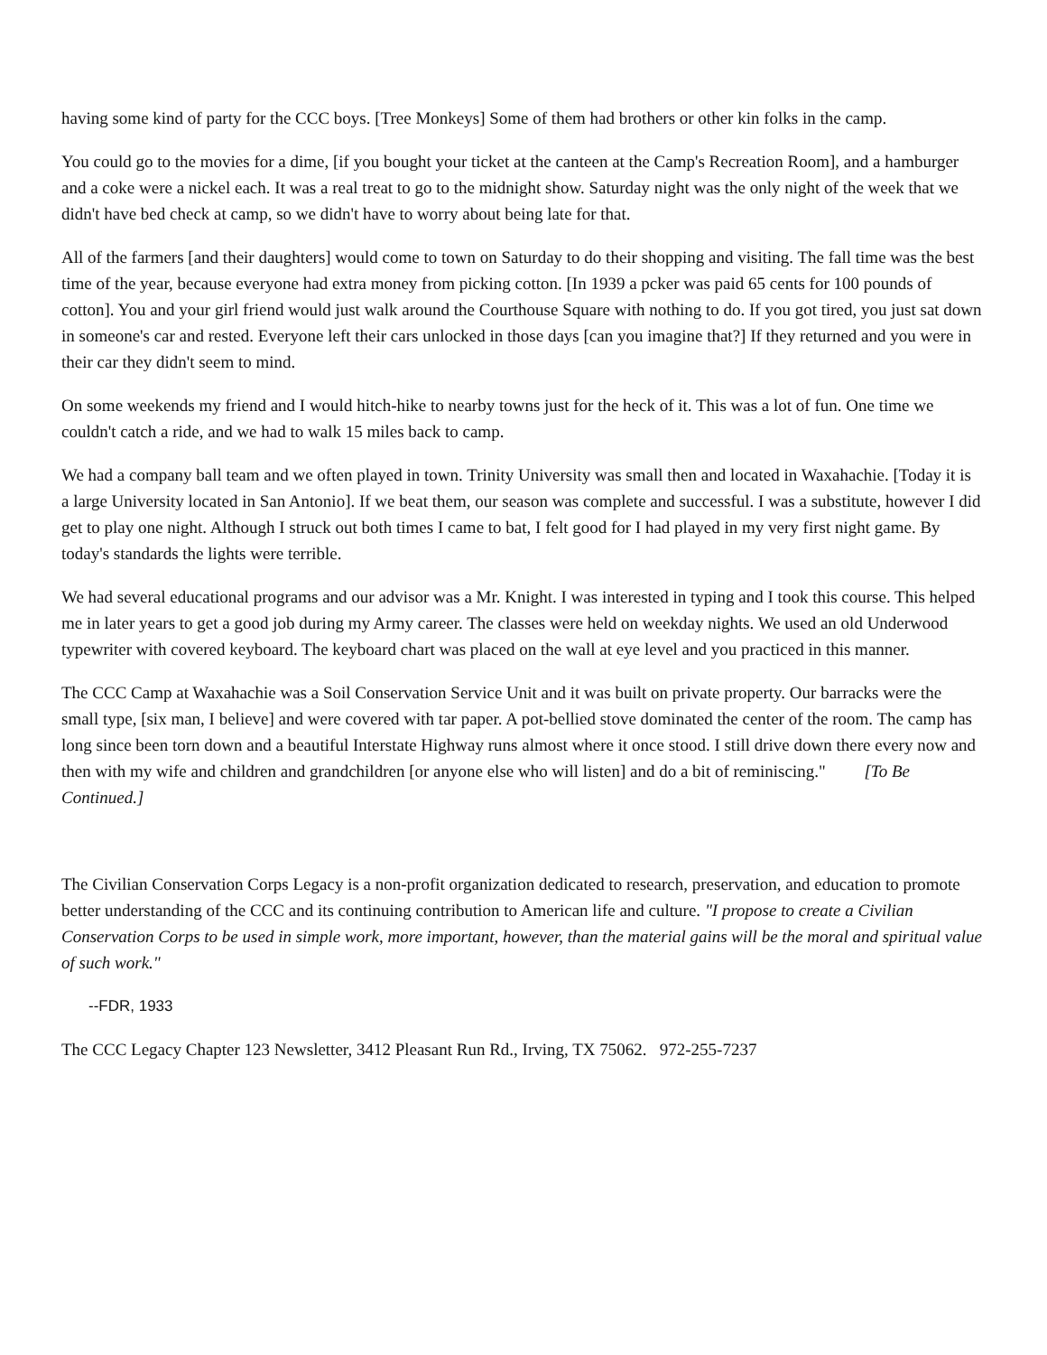having some kind of party for the CCC boys. [Tree Monkeys] Some of them had brothers or other kin folks in the camp.
You could go to the movies for a dime, [if you bought your ticket at the canteen at the Camp's Recreation Room], and a hamburger and a coke were a nickel each. It was a real treat to go to the midnight show. Saturday night was the only night of the week that we didn't have bed check at camp, so we didn't have to worry about being late for that.
All of the farmers [and their daughters] would come to town on Saturday to do their shopping and visiting. The fall time was the best time of the year, because everyone had extra money from picking cotton. [In 1939 a pcker was paid 65 cents for 100 pounds of cotton]. You and your girl friend would just walk around the Courthouse Square with nothing to do. If you got tired, you just sat down in someone's car and rested. Everyone left their cars unlocked in those days [can you imagine that?] If they returned and you were in their car they didn't seem to mind.
On some weekends my friend and I would hitch-hike to nearby towns just for the heck of it. This was a lot of fun. One time we couldn't catch a ride, and we had to walk 15 miles back to camp.
We had a company ball team and we often played in town. Trinity University was small then and located in Waxahachie. [Today it is a large University located in San Antonio]. If we beat them, our season was complete and successful. I was a substitute, however I did get to play one night. Although I struck out both times I came to bat, I felt good for I had played in my very first night game. By today's standards the lights were terrible.
We had several educational programs and our advisor was a Mr. Knight. I was interested in typing and I took this course. This helped me in later years to get a good job during my Army career. The classes were held on weekday nights. We used an old Underwood typewriter with covered keyboard. The keyboard chart was placed on the wall at eye level and you practiced in this manner.
The CCC Camp at Waxahachie was a Soil Conservation Service Unit and it was built on private property. Our barracks were the small type, [six man, I believe] and were covered with tar paper. A pot-bellied stove dominated the center of the room. The camp has long since been torn down and a beautiful Interstate Highway runs almost where it once stood. I still drive down there every now and then with my wife and children and grandchildren [or anyone else who will listen] and do a bit of reminiscing." [To Be Continued.]
The Civilian Conservation Corps Legacy is a non-profit organization dedicated to research, preservation, and education to promote better understanding of the CCC and its continuing contribution to American life and culture. "I propose to create a Civilian Conservation Corps to be used in simple work, more important, however, than the material gains will be the moral and spiritual value of such work."
--FDR, 1933
The CCC Legacy Chapter 123 Newsletter, 3412 Pleasant Run Rd., Irving, TX 75062. 972-255-7237